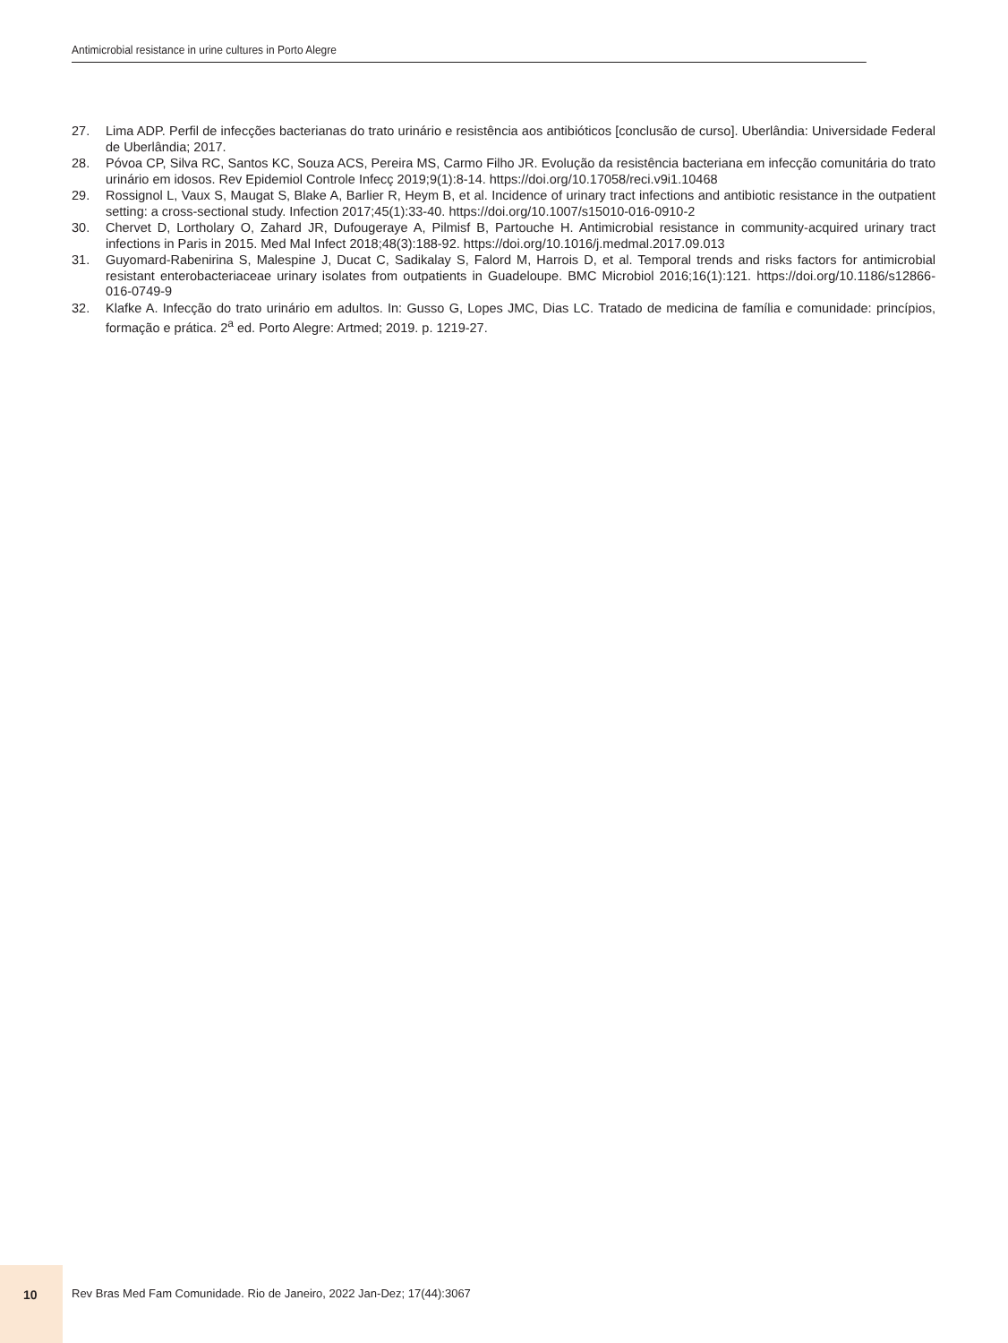Antimicrobial resistance in urine cultures in Porto Alegre
27. Lima ADP. Perfil de infecções bacterianas do trato urinário e resistência aos antibióticos [conclusão de curso]. Uberlândia: Universidade Federal de Uberlândia; 2017.
28. Póvoa CP, Silva RC, Santos KC, Souza ACS, Pereira MS, Carmo Filho JR. Evolução da resistência bacteriana em infecção comunitária do trato urinário em idosos. Rev Epidemiol Controle Infecç 2019;9(1):8-14. https://doi.org/10.17058/reci.v9i1.10468
29. Rossignol L, Vaux S, Maugat S, Blake A, Barlier R, Heym B, et al. Incidence of urinary tract infections and antibiotic resistance in the outpatient setting: a cross-sectional study. Infection 2017;45(1):33-40. https://doi.org/10.1007/s15010-016-0910-2
30. Chervet D, Lortholary O, Zahard JR, Dufougeraye A, Pilmisf B, Partouche H. Antimicrobial resistance in community-acquired urinary tract infections in Paris in 2015. Med Mal Infect 2018;48(3):188-92. https://doi.org/10.1016/j.medmal.2017.09.013
31. Guyomard-Rabenirina S, Malespine J, Ducat C, Sadikalay S, Falord M, Harrois D, et al. Temporal trends and risks factors for antimicrobial resistant enterobacteriaceae urinary isolates from outpatients in Guadeloupe. BMC Microbiol 2016;16(1):121. https://doi.org/10.1186/s12866-016-0749-9
32. Klafke A. Infecção do trato urinário em adultos. In: Gusso G, Lopes JMC, Dias LC. Tratado de medicina de família e comunidade: princípios, formação e prática. 2<sup>a</sup> ed. Porto Alegre: Artmed; 2019. p. 1219-27.
10
Rev Bras Med Fam Comunidade. Rio de Janeiro, 2022 Jan-Dez; 17(44):3067